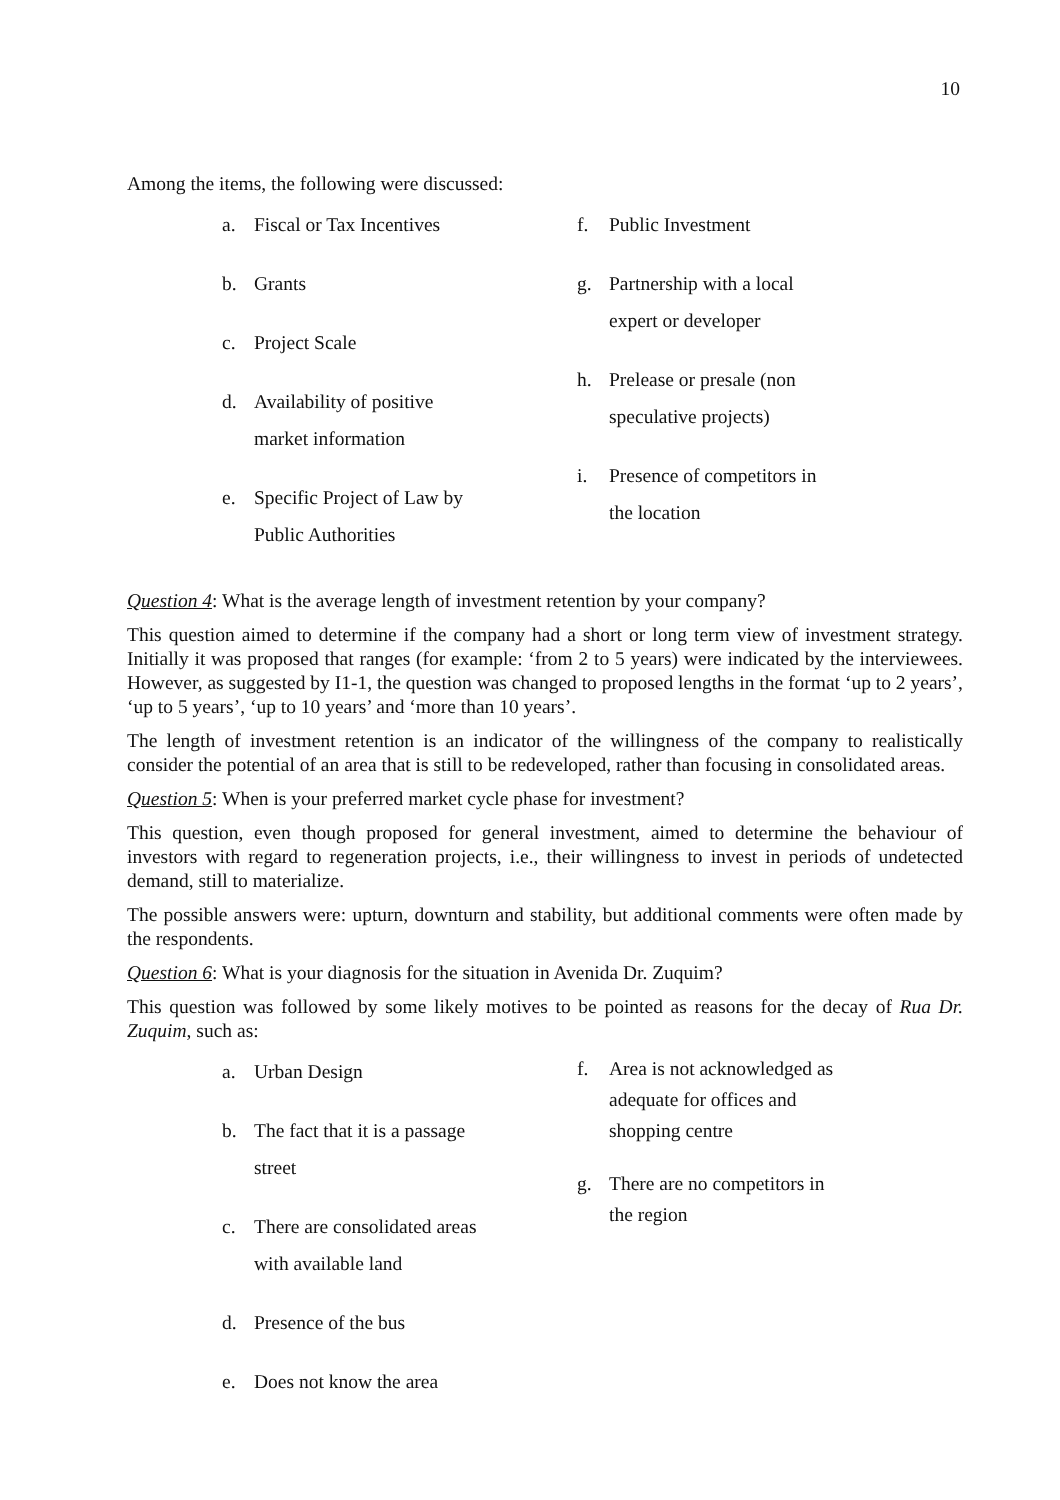10
Among the items, the following were discussed:
a. Fiscal or Tax Incentives
b. Grants
c. Project Scale
d. Availability of positive
market information
e. Specific Project of Law by
Public Authorities
f. Public Investment
g. Partnership with a local
expert or developer
h. Prelease or presale (non
speculative projects)
i. Presence of competitors in
the location
Question 4: What is the average length of investment retention by your company?
This question aimed to determine if the company had a short or long term view of investment strategy. Initially it was proposed that ranges (for example: ‘from 2 to 5 years) were indicated by the interviewees. However, as suggested by I1-1, the question was changed to proposed lengths in the format ‘up to 2 years’, ‘up to 5 years’, ‘up to 10 years’ and ‘more than 10 years’.
The length of investment retention is an indicator of the willingness of the company to realistically consider the potential of an area that is still to be redeveloped, rather than focusing in consolidated areas.
Question 5: When is your preferred market cycle phase for investment?
This question, even though proposed for general investment, aimed to determine the behaviour of investors with regard to regeneration projects, i.e., their willingness to invest in periods of undetected demand, still to materialize.
The possible answers were: upturn, downturn and stability, but additional comments were often made by the respondents.
Question 6: What is your diagnosis for the situation in Avenida Dr. Zuquim?
This question was followed by some likely motives to be pointed as reasons for the decay of Rua Dr. Zuquim, such as:
a. Urban Design
b. The fact that it is a passage
street
c. There are consolidated areas
with available land
d. Presence of the bus
e. Does not know the area
f. Area is not acknowledged as
adequate for offices and
shopping centre
g. There are no competitors in
the region